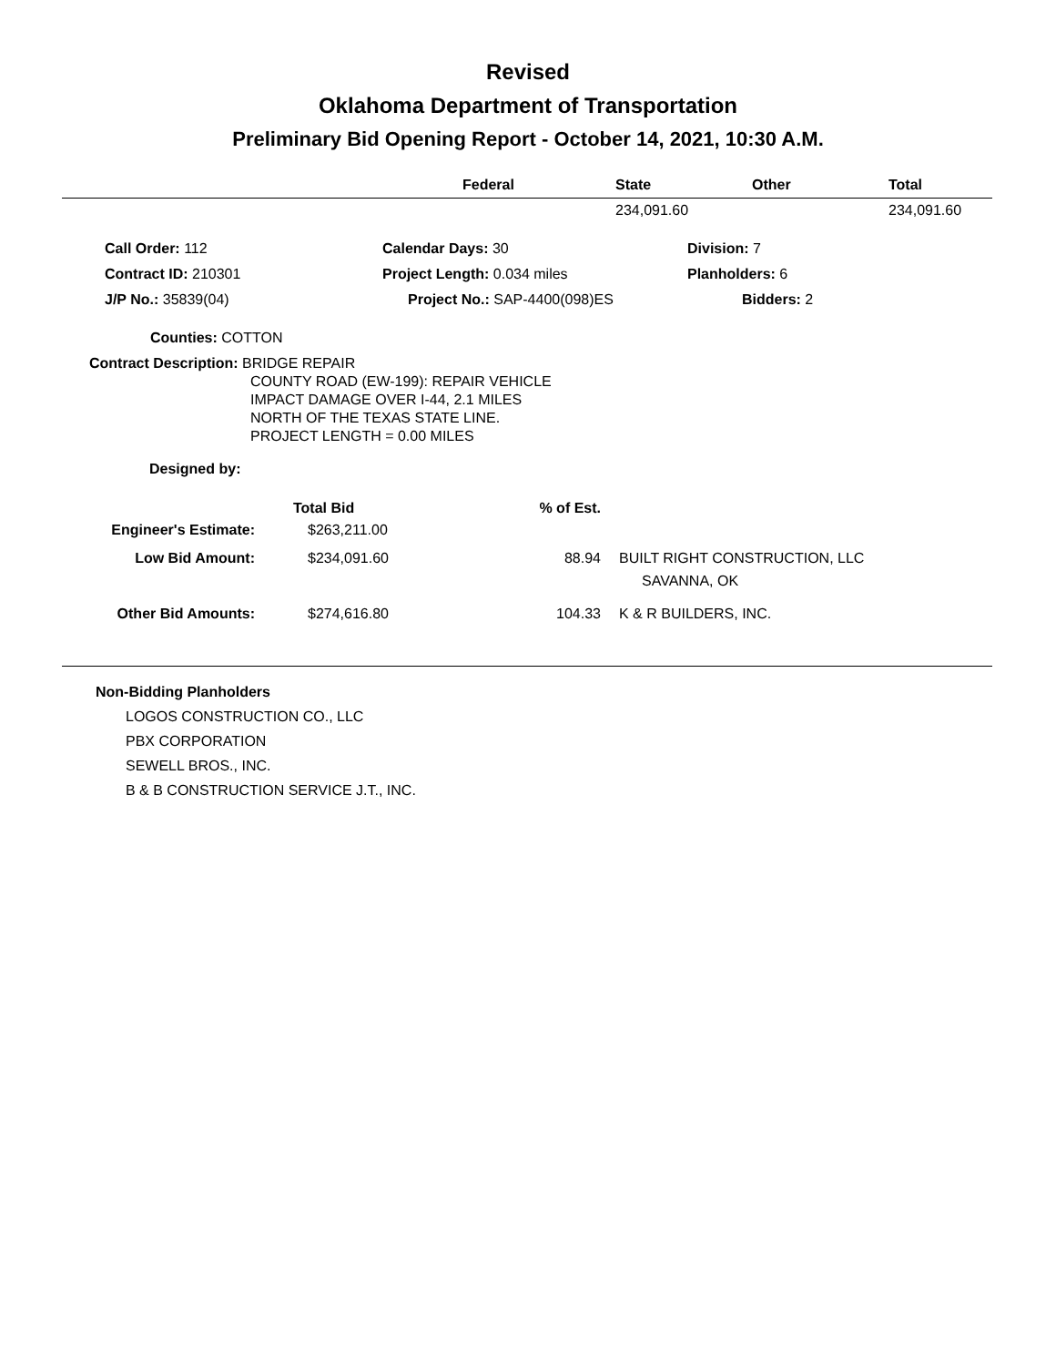Revised
Oklahoma Department of Transportation
Preliminary Bid Opening Report - October 14, 2021, 10:30 A.M.
| | Federal | State | Other | Total |
| --- | --- | --- | --- | --- |
| | | 234,091.60 | | 234,091.60 |
| Call Order: 112 | Calendar Days: 30 | Division: 7 |
| Contract ID: 210301 | Project Length: 0.034 miles | Planholders: 6 |
| J/P No.: 35839(04) | Project No.: SAP-4400(098)ES | Bidders: 2 |
Counties: COTTON
Contract Description: BRIDGE REPAIR
COUNTY ROAD (EW-199): REPAIR VEHICLE
IMPACT DAMAGE OVER I-44, 2.1 MILES
NORTH OF THE TEXAS STATE LINE.
PROJECT LENGTH = 0.00 MILES
Designed by:
| | Total Bid | % of Est. | |
| Engineer's Estimate: | $263,211.00 | | |
| Low Bid Amount: | $234,091.60 | 88.94 | BUILT RIGHT CONSTRUCTION, LLC |
| | | | SAVANNA, OK |
| Other Bid Amounts: | $274,616.80 | 104.33 | K & R BUILDERS, INC. |
Non-Bidding Planholders
LOGOS CONSTRUCTION CO., LLC
PBX CORPORATION
SEWELL BROS., INC.
B & B CONSTRUCTION SERVICE J.T., INC.